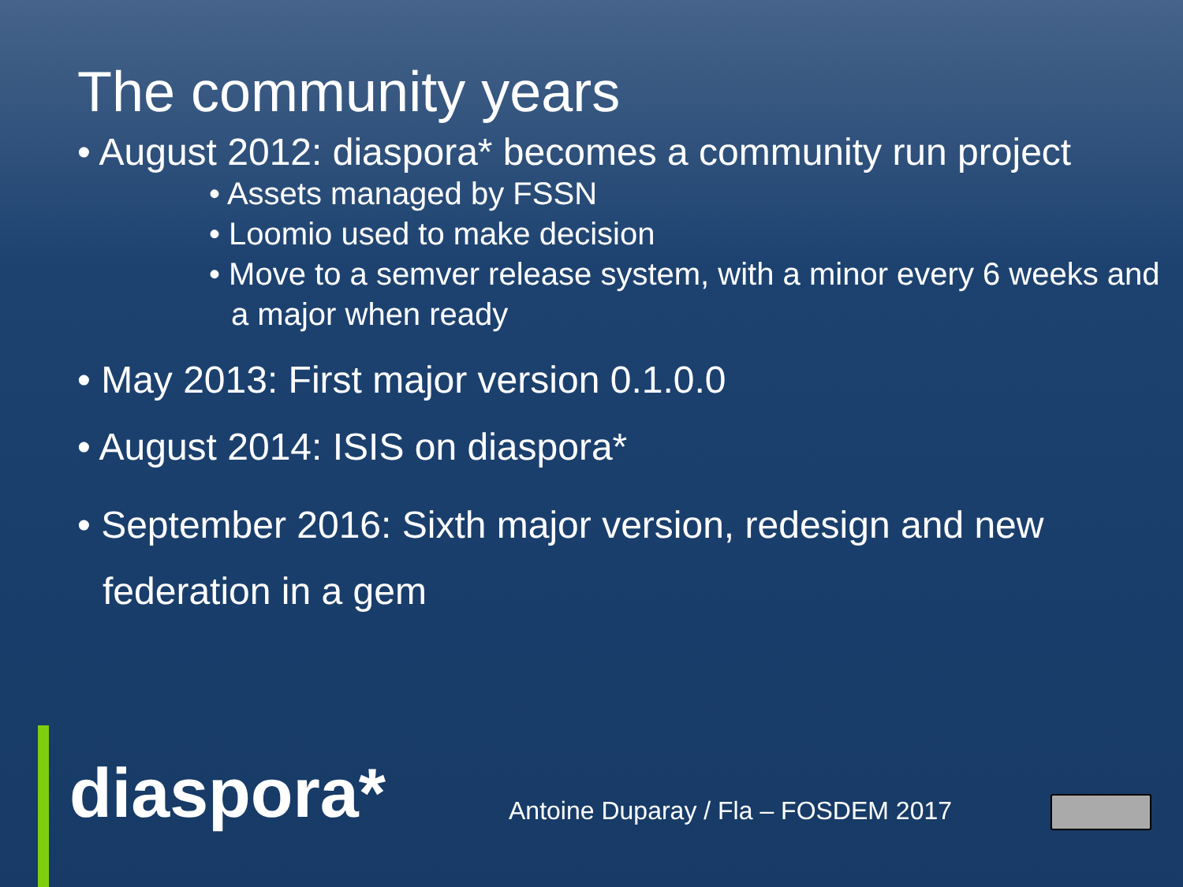The community years
• August 2012: diaspora* becomes a community run project
• Assets managed by FSSN
• Loomio used to make decision
• Move to a semver release system, with a minor every 6 weeks and a major when ready
• May 2013: First major version 0.1.0.0
• August 2014: ISIS on diaspora*
• September 2016: Sixth major version, redesign and new federation in a gem
diaspora*
Antoine Duparay / Fla – FOSDEM 2017